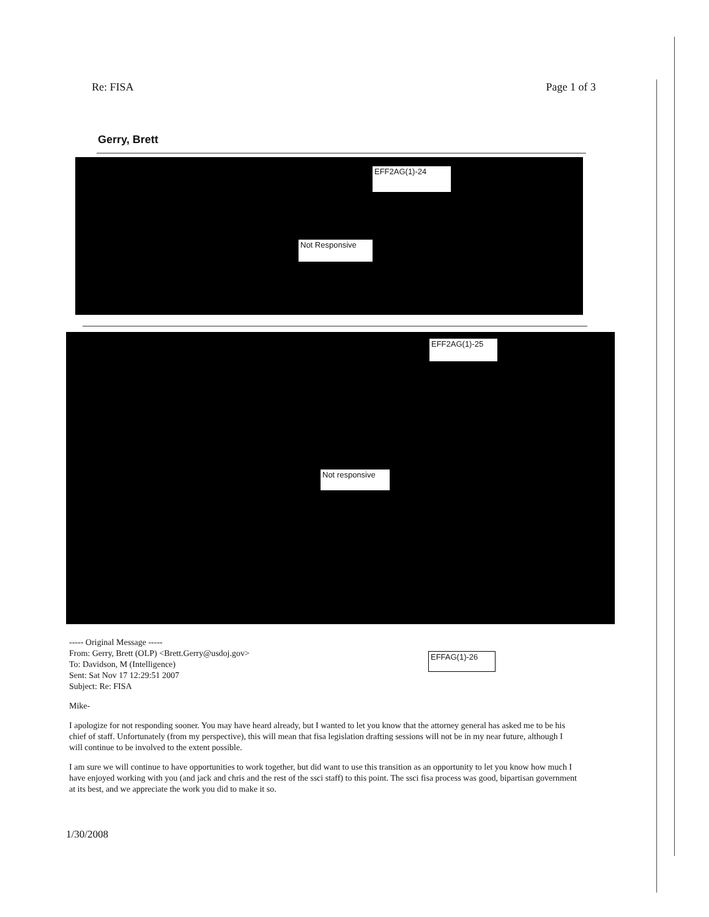Re: FISA Page 1 of 3
Gerry, Brett
EFF2AG(1)-24
Not Responsive
EFF2AG(1)-25
Not responsive
EFFAG(1)-26
----- Original Message -----
From: Gerry, Brett (OLP) <Brett.Gerry@usdoj.gov>
To: Davidson, M (Intelligence)
Sent: Sat Nov 17 12:29:51 2007
Subject: Re: FISA
Mike-
I apologize for not responding sooner. You may have heard already, but I wanted to let you know that the attorney general has asked me to be his chief of staff. Unfortunately (from my perspective), this will mean that fisa legislation drafting sessions will not be in my near future, although I will continue to be involved to the extent possible.
I am sure we will continue to have opportunities to work together, but did want to use this transition as an opportunity to let you know how much I have enjoyed working with you (and jack and chris and the rest of the ssci staff) to this point. The ssci fisa process was good, bipartisan government at its best, and we appreciate the work you did to make it so.
1/30/2008